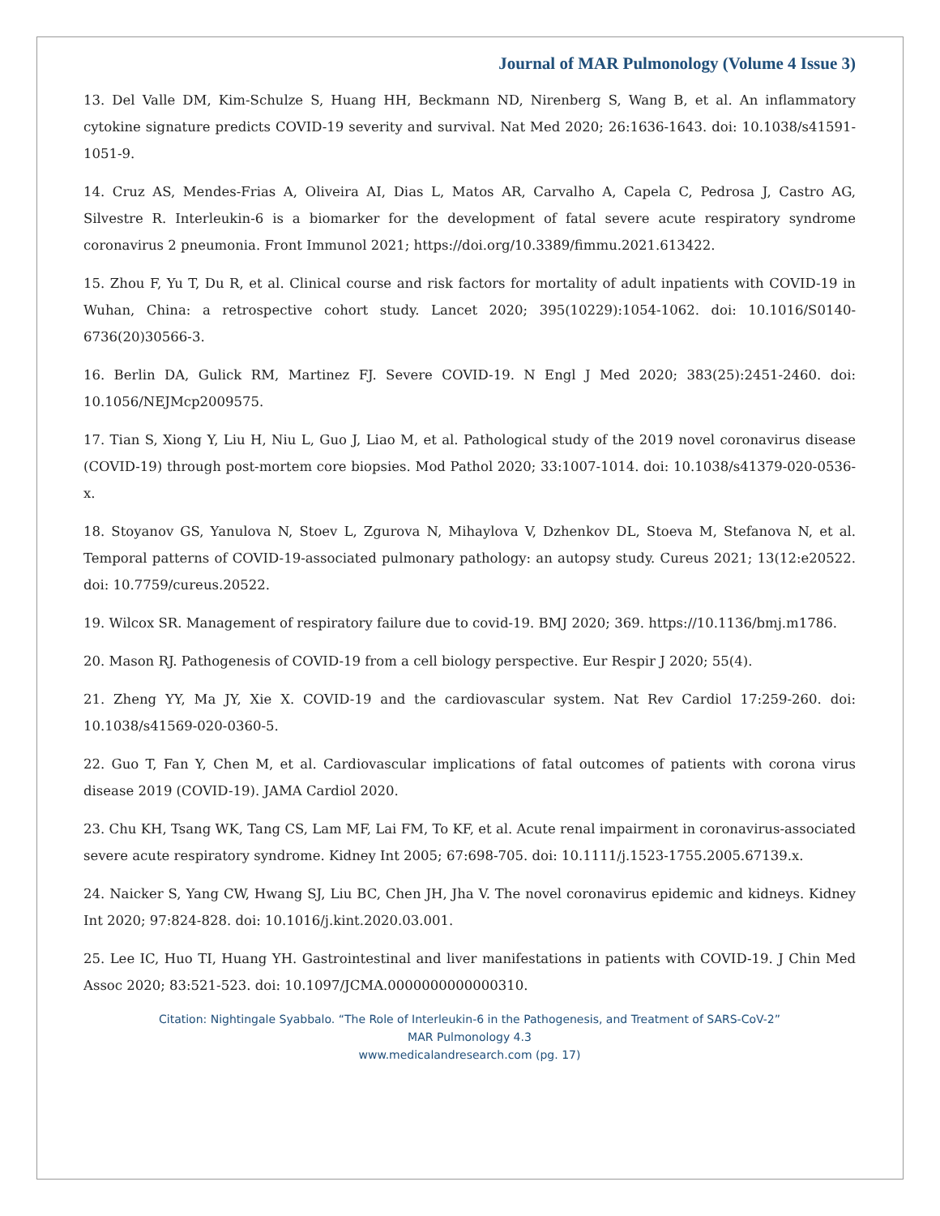Journal of MAR Pulmonology (Volume 4 Issue 3)
13. Del Valle DM, Kim-Schulze S, Huang HH, Beckmann ND, Nirenberg S, Wang B, et al. An inflammatory cytokine signature predicts COVID-19 severity and survival. Nat Med 2020; 26:1636-1643. doi: 10.1038/s41591-1051-9.
14. Cruz AS, Mendes-Frias A, Oliveira AI, Dias L, Matos AR, Carvalho A, Capela C, Pedrosa J, Castro AG, Silvestre R. Interleukin-6 is a biomarker for the development of fatal severe acute respiratory syndrome coronavirus 2 pneumonia. Front Immunol 2021; https://doi.org/10.3389/fimmu.2021.613422.
15. Zhou F, Yu T, Du R, et al. Clinical course and risk factors for mortality of adult inpatients with COVID-19 in Wuhan, China: a retrospective cohort study. Lancet 2020; 395(10229):1054-1062. doi: 10.1016/S0140-6736(20)30566-3.
16. Berlin DA, Gulick RM, Martinez FJ. Severe COVID-19. N Engl J Med 2020; 383(25):2451-2460. doi: 10.1056/NEJMcp2009575.
17. Tian S, Xiong Y, Liu H, Niu L, Guo J, Liao M, et al. Pathological study of the 2019 novel coronavirus disease (COVID-19) through post-mortem core biopsies. Mod Pathol 2020; 33:1007-1014. doi: 10.1038/s41379-020-0536-x.
18. Stoyanov GS, Yanulova N, Stoev L, Zgurova N, Mihaylova V, Dzhenkov DL, Stoeva M, Stefanova N, et al. Temporal patterns of COVID-19-associated pulmonary pathology: an autopsy study. Cureus 2021; 13(12:e20522. doi: 10.7759/cureus.20522.
19. Wilcox SR. Management of respiratory failure due to covid-19. BMJ 2020; 369. https://10.1136/bmj.m1786.
20. Mason RJ. Pathogenesis of COVID-19 from a cell biology perspective. Eur Respir J 2020; 55(4).
21. Zheng YY, Ma JY, Xie X. COVID-19 and the cardiovascular system. Nat Rev Cardiol 17:259-260. doi: 10.1038/s41569-020-0360-5.
22. Guo T, Fan Y, Chen M, et al. Cardiovascular implications of fatal outcomes of patients with corona virus disease 2019 (COVID-19). JAMA Cardiol 2020.
23. Chu KH, Tsang WK, Tang CS, Lam MF, Lai FM, To KF, et al. Acute renal impairment in coronavirus-associated severe acute respiratory syndrome. Kidney Int 2005; 67:698-705. doi: 10.1111/j.1523-1755.2005.67139.x.
24. Naicker S, Yang CW, Hwang SJ, Liu BC, Chen JH, Jha V. The novel coronavirus epidemic and kidneys. Kidney Int 2020; 97:824-828. doi: 10.1016/j.kint.2020.03.001.
25. Lee IC, Huo TI, Huang YH. Gastrointestinal and liver manifestations in patients with COVID-19. J Chin Med Assoc 2020; 83:521-523. doi: 10.1097/JCMA.0000000000000310.
Citation: Nightingale Syabbalo. “The Role of Interleukin-6 in the Pathogenesis, and Treatment of SARS-CoV-2”
MAR Pulmonology 4.3
www.medicalandresearch.com (pg. 17)